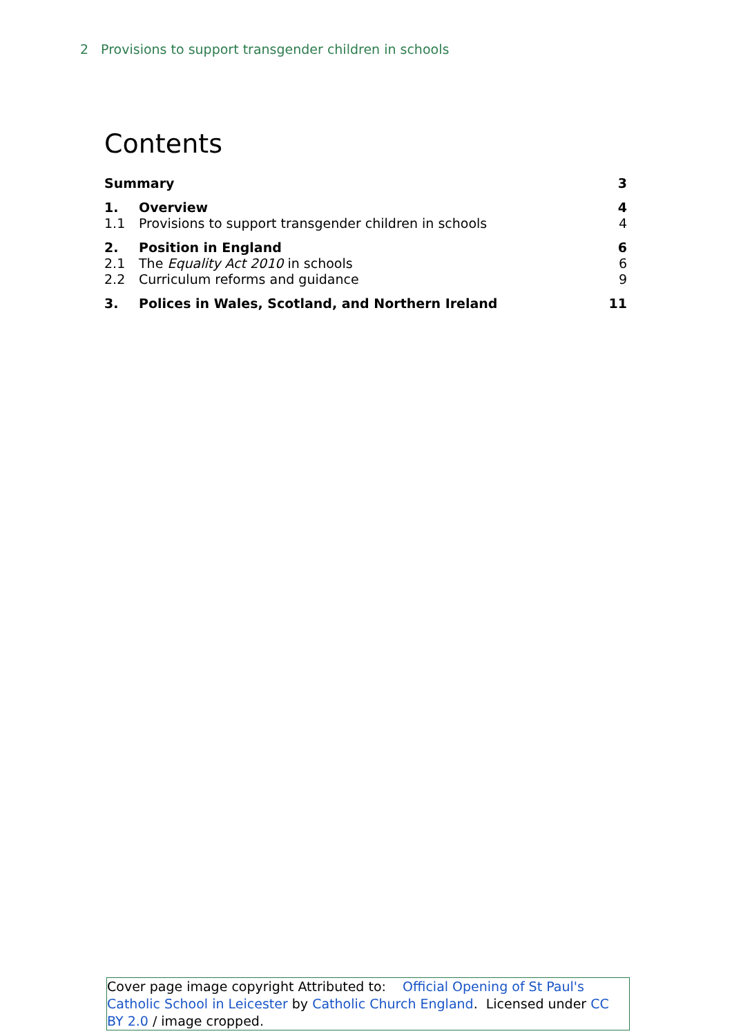2 Provisions to support transgender children in schools
Contents
Summary 3
1. Overview 4
1.1 Provisions to support transgender children in schools
4
2. Position in England 6
2.1 The Equality Act 2010 in schools
6
2.2 Curriculum reforms and guidance
9
3. Polices in Wales, Scotland, and Northern Ireland
11
Cover page image copyright Attributed to: Official Opening of St Paul's Catholic School in Leicester by Catholic Church England. Licensed under CC BY 2.0 / image cropped.